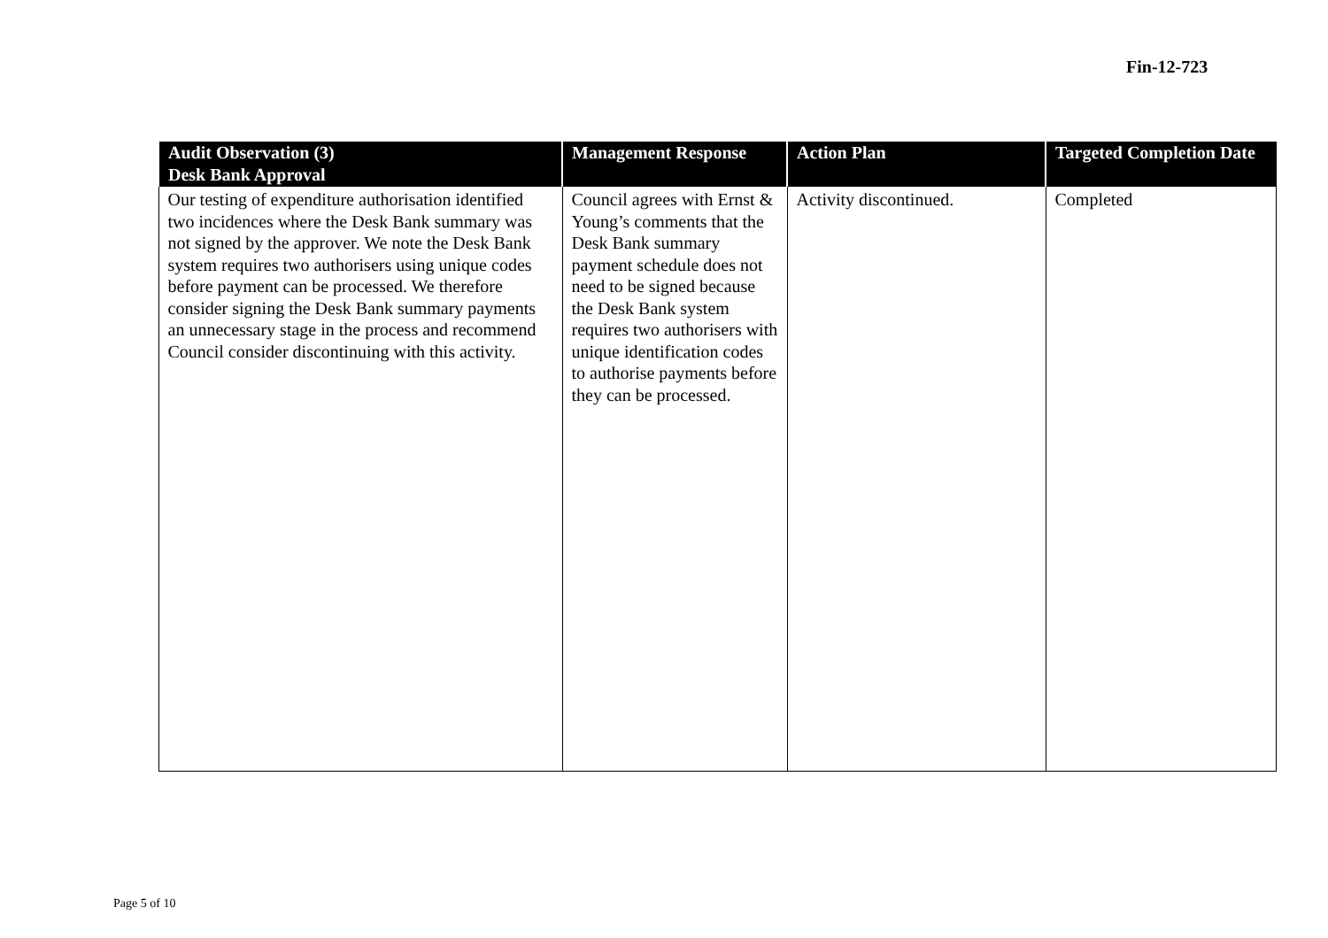Fin-12-723
| Audit Observation (3) | Management Response | Action Plan | Targeted Completion Date |
| --- | --- | --- | --- |
| Desk Bank Approval | | | |
| Our testing of expenditure authorisation identified two incidences where the Desk Bank summary was not signed by the approver. We note the Desk Bank system requires two authorisers using unique codes before payment can be processed. We therefore consider signing the Desk Bank summary payments an unnecessary stage in the process and recommend Council consider discontinuing with this activity. | Council agrees with Ernst & Young’s comments that the Desk Bank summary payment schedule does not need to be signed because the Desk Bank system requires two authorisers with unique identification codes to authorise payments before they can be processed. | Activity discontinued. | Completed |
Page 5 of 10